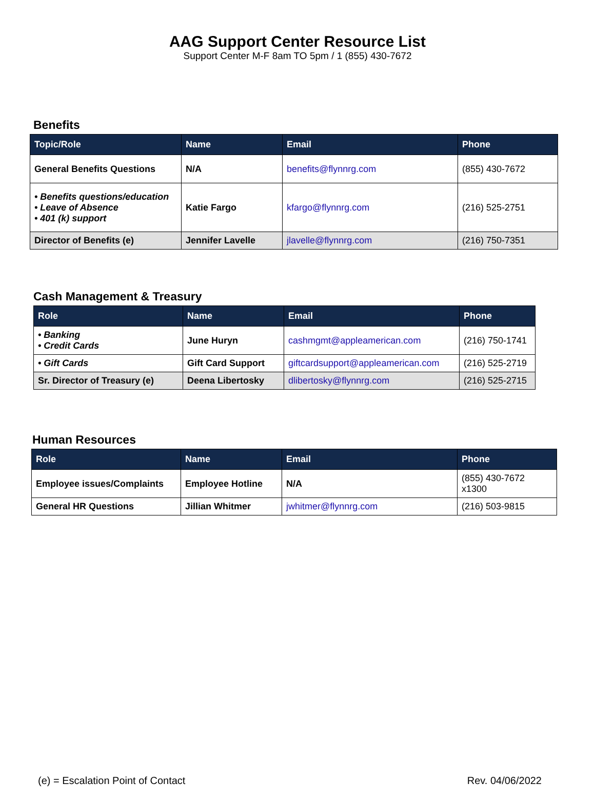AAG Support Center Resource List
Support Center M-F 8am TO 5pm / 1 (855) 430-7672
Benefits
| Topic/Role | Name | Email | Phone |
| --- | --- | --- | --- |
| General Benefits Questions | N/A | benefits@flynnrg.com | (855) 430-7672 |
| • Benefits questions/education • Leave of Absence • 401 (k) support | Katie Fargo | kfargo@flynnrg.com | (216) 525-2751 |
| Director of Benefits (e) | Jennifer Lavelle | jlavelle@flynnrg.com | (216) 750-7351 |
Cash Management & Treasury
| Role | Name | Email | Phone |
| --- | --- | --- | --- |
| • Banking • Credit Cards | June Huryn | cashmgmt@appleamerican.com | (216) 750-1741 |
| • Gift Cards | Gift Card Support | giftcardsupport@appleamerican.com | (216) 525-2719 |
| Sr. Director of Treasury (e) | Deena Libertosky | dlibertosky@flynnrg.com | (216) 525-2715 |
Human Resources
| Role | Name | Email | Phone |
| --- | --- | --- | --- |
| Employee issues/Complaints | Employee Hotline | N/A | (855) 430-7672 x1300 |
| General HR Questions | Jillian Whitmer | jwhitmer@flynnrg.com | (216) 503-9815 |
(e) = Escalation Point of Contact Rev. 04/06/2022